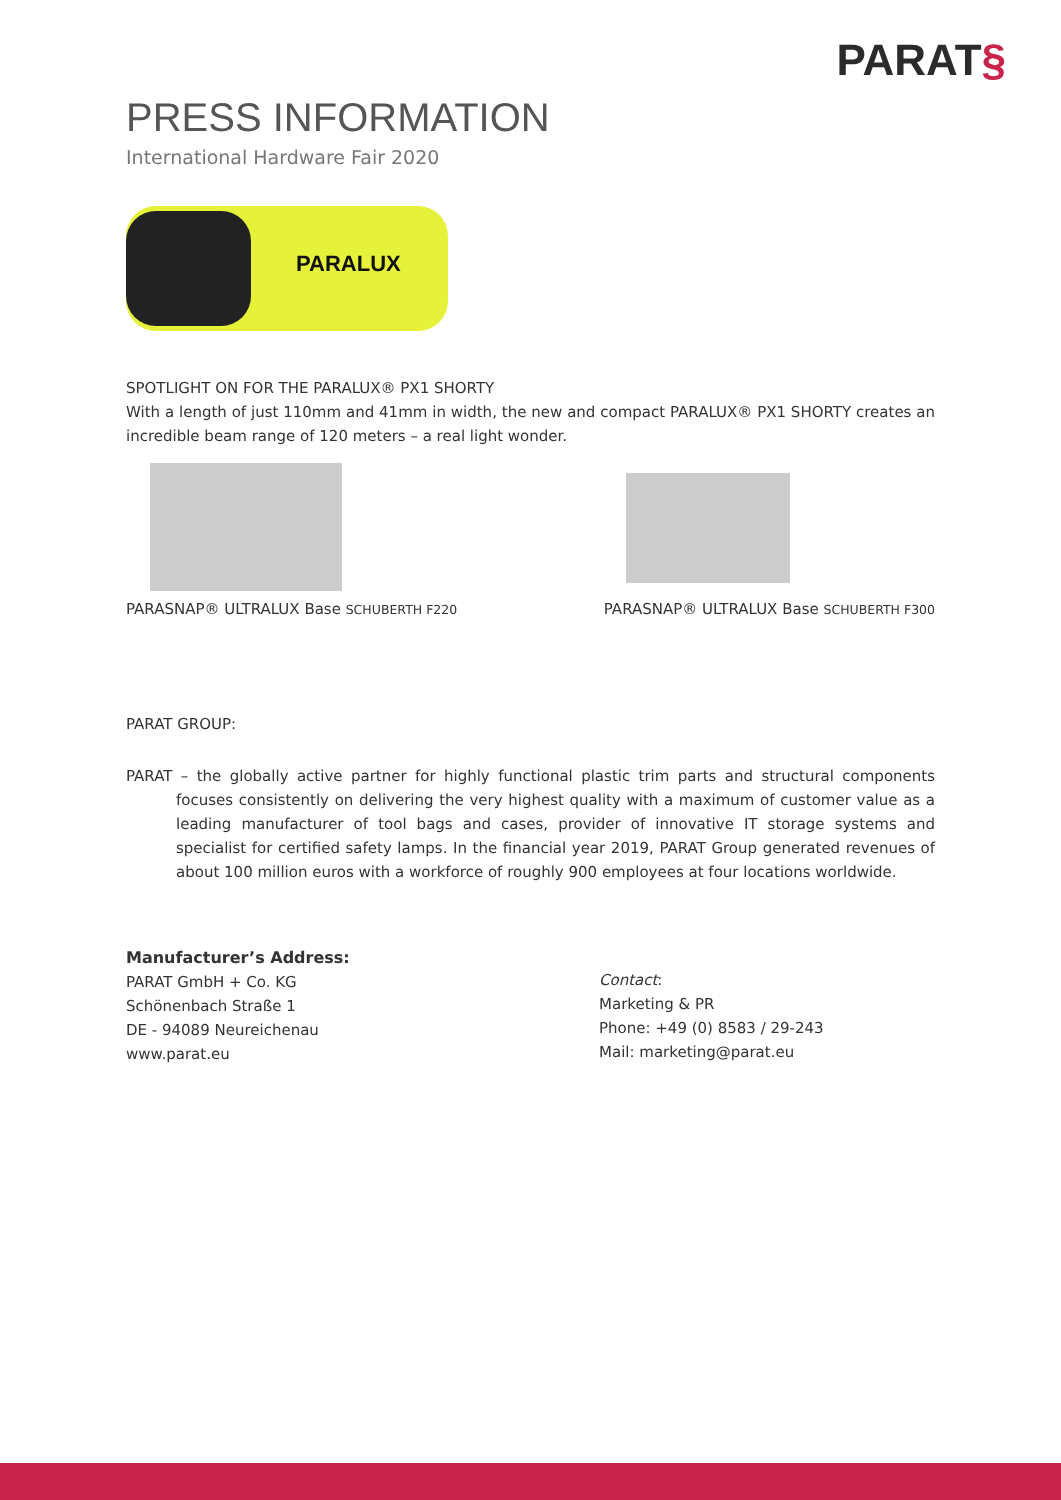PARAT§
PRESS INFORMATION
International Hardware Fair 2020
PARALUX
SPOTLIGHT ON FOR THE PARALUX® PX1 SHORTY
With a length of just 110mm and 41mm in width, the new and compact PARALUX® PX1 SHORTY creates an incredible beam range of 120 meters – a real light wonder.
PARASNAP® ULTRALUX Base SCHUBERTH F220
PARASNAP® ULTRALUX Base SCHUBERTH F300
PARAT GROUP:
PARAT – the globally active partner for highly functional plastic trim parts and structural components focuses consistently on delivering the very highest quality with a maximum of customer value as a leading manufacturer of tool bags and cases, provider of innovative IT storage systems and specialist for certified safety lamps. In the financial year 2019, PARAT Group generated revenues of about 100 million euros with a workforce of roughly 900 employees at four locations worldwide.
Manufacturer’s Address:
PARAT GmbH + Co. KG
Schönenbach Straße 1
DE - 94089 Neureichenau
www.parat.eu
Contact:
Marketing & PR
Phone: +49 (0) 8583 / 29-243
Mail: marketing@parat.eu